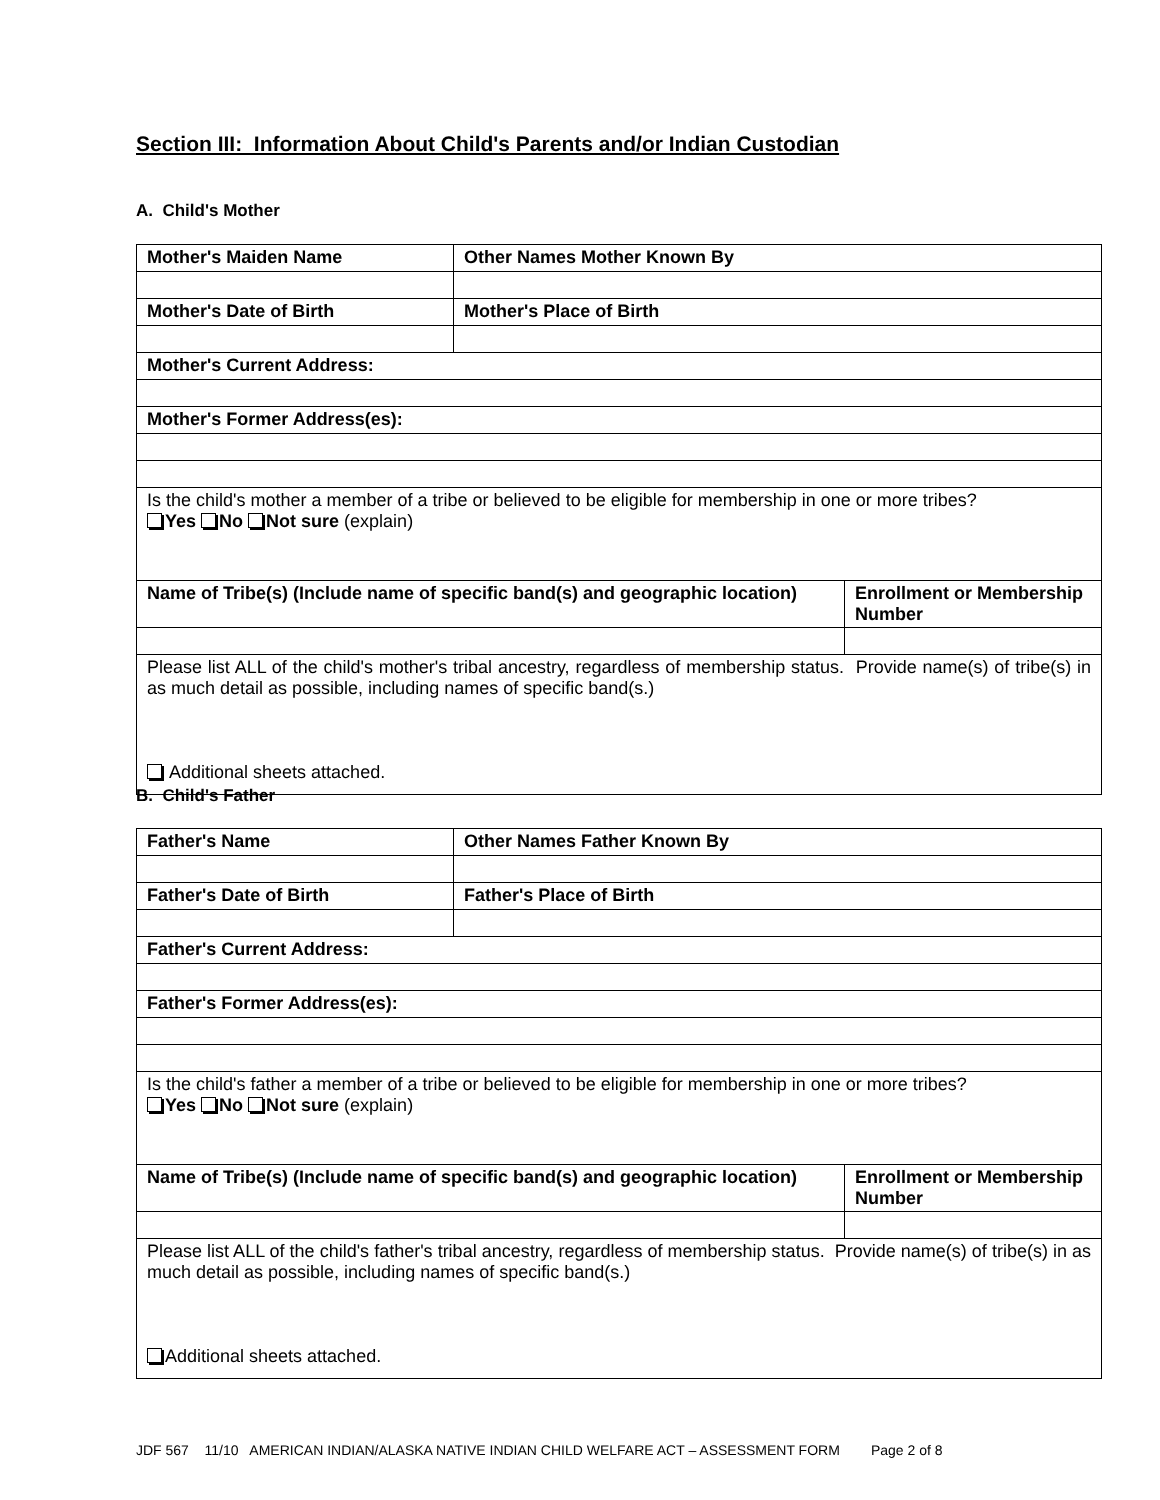Section III: Information About Child's Parents and/or Indian Custodian
A. Child's Mother
| Mother's Maiden Name | Other Names Mother Known By | |
| Mother's Date of Birth | Mother's Place of Birth | |
| Mother's Current Address: | | |
| Mother's Former Address(es): | | |
| Is the child's mother a member of a tribe or believed to be eligible for membership in one or more tribes? Yes No Not sure (explain) | | |
| Name of Tribe(s) (Include name of specific band(s) and geographic location) | | Enrollment or Membership Number |
| Please list ALL of the child's mother's tribal ancestry, regardless of membership status. Provide name(s) of tribe(s) in as much detail as possible, including names of specific band(s.) Additional sheets attached. | | |
B. Child's Father
| Father's Name | Other Names Father Known By | |
| Father's Date of Birth | Father's Place of Birth | |
| Father's Current Address: | | |
| Father's Former Address(es): | | |
| Is the child's father a member of a tribe or believed to be eligible for membership in one or more tribes? Yes No Not sure (explain) | | |
| Name of Tribe(s) (Include name of specific band(s) and geographic location) | | Enrollment or Membership Number |
| Please list ALL of the child's father's tribal ancestry, regardless of membership status. Provide name(s) of tribe(s) in as much detail as possible, including names of specific band(s.) Additional sheets attached. | | |
JDF 567 11/10 AMERICAN INDIAN/ALASKA NATIVE INDIAN CHILD WELFARE ACT – ASSESSMENT FORM Page 2 of 8